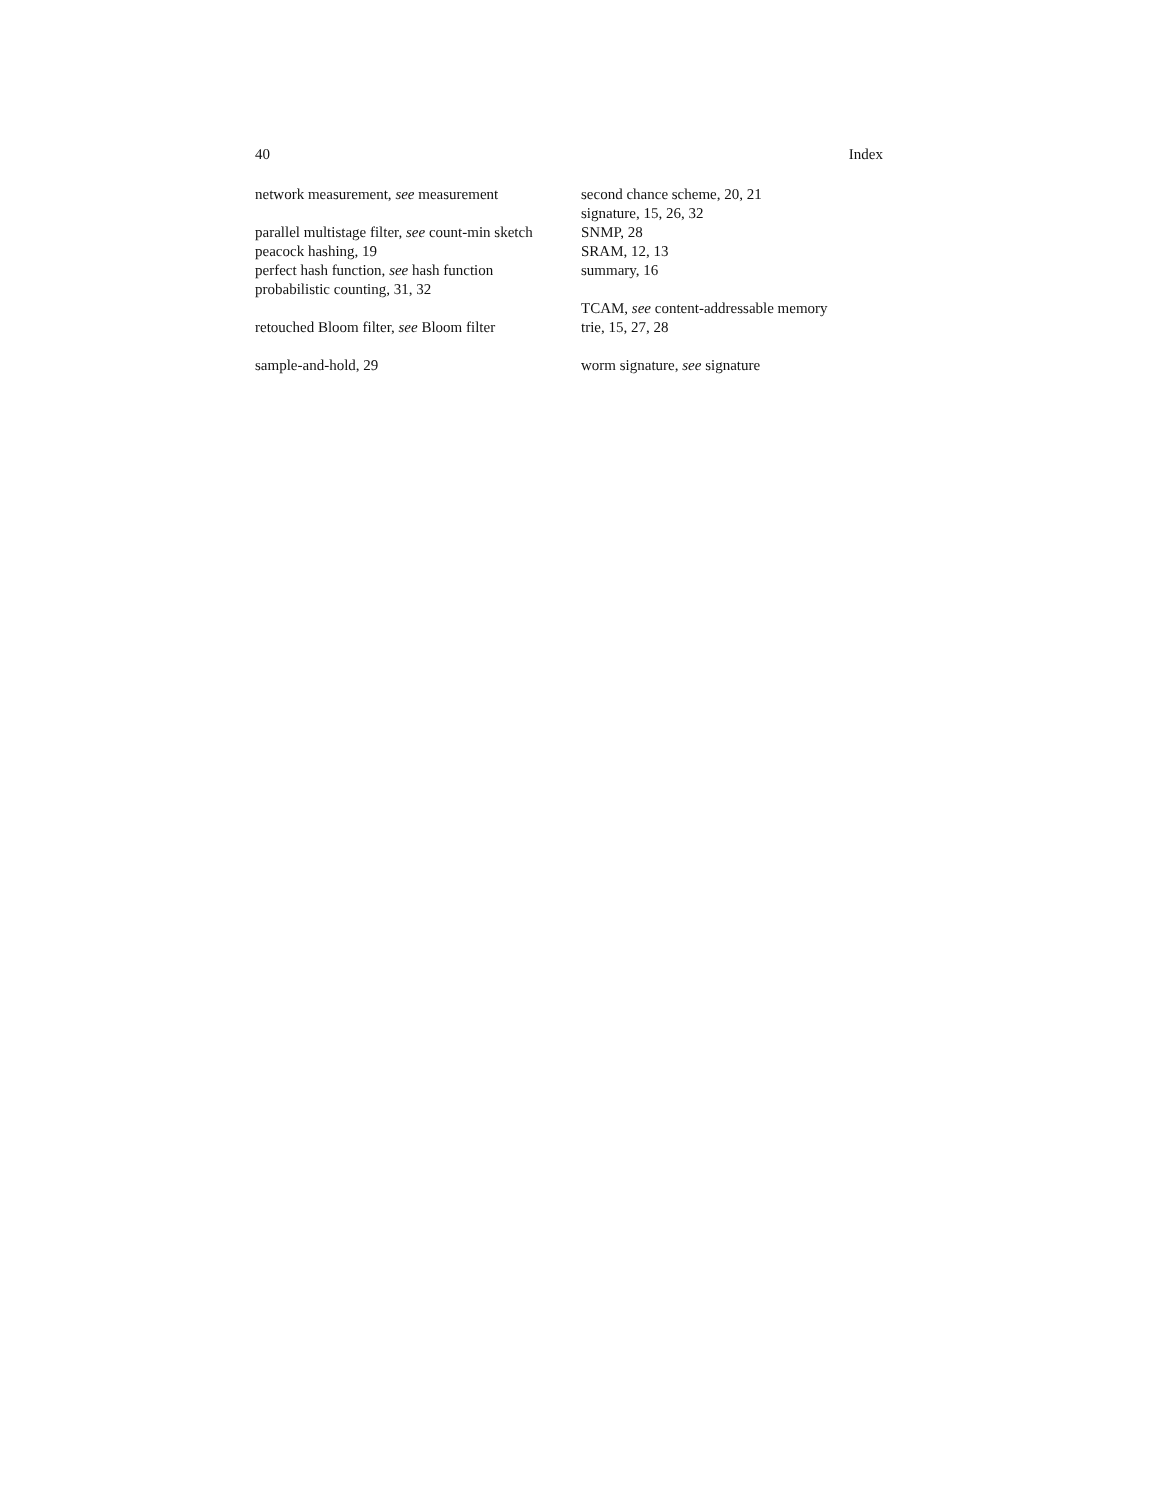40 Index
network measurement, see measurement
parallel multistage filter, see count-min sketch
peacock hashing, 19
perfect hash function, see hash function
probabilistic counting, 31, 32
retouched Bloom filter, see Bloom filter
sample-and-hold, 29
second chance scheme, 20, 21
signature, 15, 26, 32
SNMP, 28
SRAM, 12, 13
summary, 16
TCAM, see content-addressable memory
trie, 15, 27, 28
worm signature, see signature